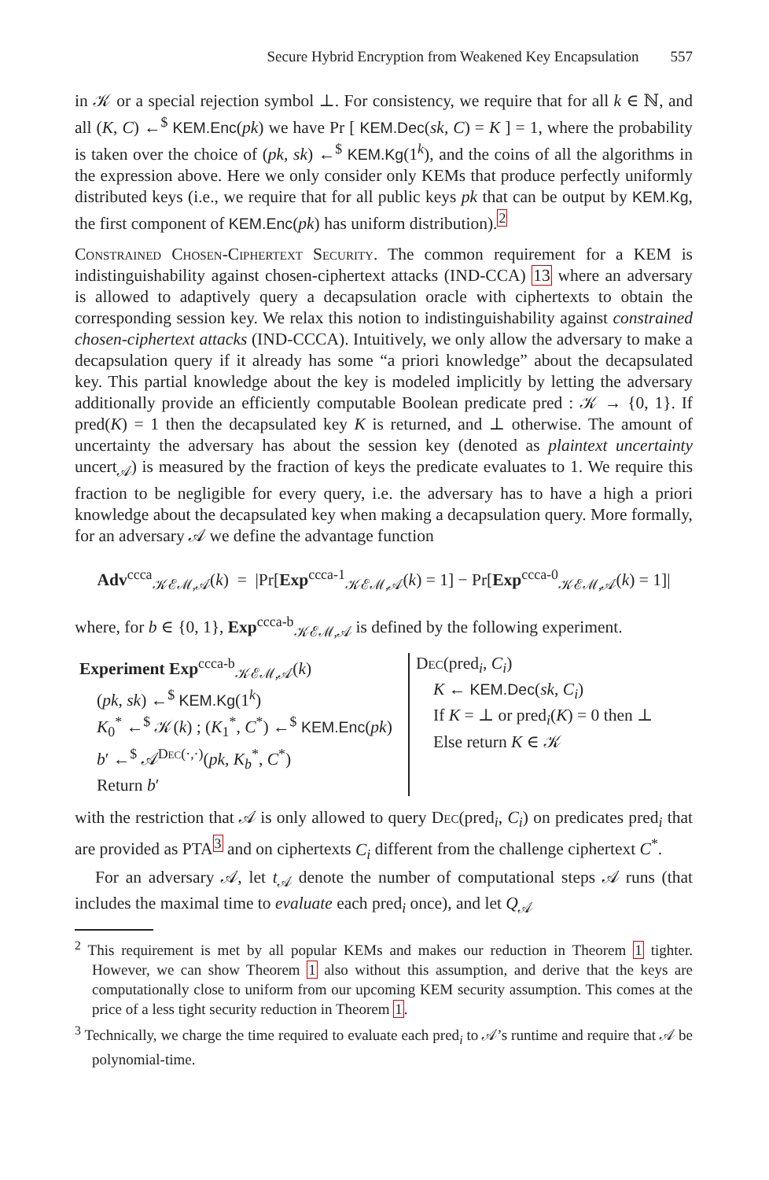Secure Hybrid Encryption from Weakened Key Encapsulation 557
in 𝒦 or a special rejection symbol ⊥. For consistency, we require that for all k ∈ ℕ, and all (K, C) ←<sup>$</sup> KEM.Enc(pk) we have Pr [ KEM.Dec(sk, C) = K ] = 1, where the probability is taken over the choice of (pk, sk) ←<sup>$</sup> KEM.Kg(1<sup>k</sup>), and the coins of all the algorithms in the expression above. Here we only consider only KEMs that produce perfectly uniformly distributed keys (i.e., we require that for all public keys pk that can be output by KEM.Kg, the first component of KEM.Enc(pk) has uniform distribution).<sup>2</sup>
Constrained Chosen-Ciphertext Security. The common requirement for a KEM is indistinguishability against chosen-ciphertext attacks (IND-CCA) 13 where an adversary is allowed to adaptively query a decapsulation oracle with ciphertexts to obtain the corresponding session key. We relax this notion to indistinguishability against constrained chosen-ciphertext attacks (IND-CCCA). Intuitively, we only allow the adversary to make a decapsulation query if it already has some “a priori knowledge” about the decapsulated key. This partial knowledge about the key is modeled implicitly by letting the adversary additionally provide an efficiently computable Boolean predicate pred : 𝒦 → {0, 1}. If pred(K) = 1 then the decapsulated key K is returned, and ⊥ otherwise. The amount of uncertainty the adversary has about the session key (denoted as plaintext uncertainty uncert<sub>𝒜</sub>) is measured by the fraction of keys the predicate evaluates to 1. We require this fraction to be negligible for every query, i.e. the adversary has to have a high a priori knowledge about the decapsulated key when making a decapsulation query. More formally, for an adversary 𝒜 we define the advantage function
Adv<sup>ccca</sup><sub>𝒦ℰℳ,𝒜</sub>(k) = |Pr[Exp<sup>ccca-1</sup><sub>𝒦ℰℳ,𝒜</sub>(k) = 1] − Pr[Exp<sup>ccca-0</sup><sub>𝒦ℰℳ,𝒜</sub>(k) = 1]|
where, for b ∈ {0, 1}, Exp<sup>ccca-b</sup><sub>𝒦ℰℳ,𝒜</sub> is defined by the following experiment.
Experiment Exp<sup>ccca-b</sup><sub>𝒦ℰℳ,𝒜</sub>(k)
(pk, sk) ←<sup>$</sup> KEM.Kg(1<sup>k</sup>)
K<sub>0</sub><sup>*</sup> ←<sup>$</sup> 𝒦(k) ; (K<sub>1</sub><sup>*</sup>, C<sup>*</sup>) ←<sup>$</sup> KEM.Enc(pk)
b′ ←<sup>$</sup> 𝒜<sup>Dec(·,·)</sup>(pk, K<sub>b</sub><sup>*</sup>, C<sup>*</sup>)
Return b′
Dec(pred<sub>i</sub>, C<sub>i</sub>)
K ← KEM.Dec(sk, C<sub>i</sub>)
If K = ⊥ or pred<sub>i</sub>(K) = 0 then ⊥
Else return K ∈ 𝒦
with the restriction that 𝒜 is only allowed to query Dec(pred<sub>i</sub>, C<sub>i</sub>) on predicates pred<sub>i</sub> that are provided as PTA<sup>3</sup> and on ciphertexts C<sub>i</sub> different from the challenge ciphertext C<sup>*</sup>.
For an adversary 𝒜, let t<sub>𝒜</sub> denote the number of computational steps 𝒜 runs (that includes the maximal time to evaluate each pred<sub>i</sub> once), and let Q<sub>𝒜</sub>
<sup>2</sup> This requirement is met by all popular KEMs and makes our reduction in Theorem 1 tighter. However, we can show Theorem 1 also without this assumption, and derive that the keys are computationally close to uniform from our upcoming KEM security assumption. This comes at the price of a less tight security reduction in Theorem 1.
<sup>3</sup> Technically, we charge the time required to evaluate each pred<sub>i</sub> to 𝒜’s runtime and require that 𝒜 be polynomial-time.